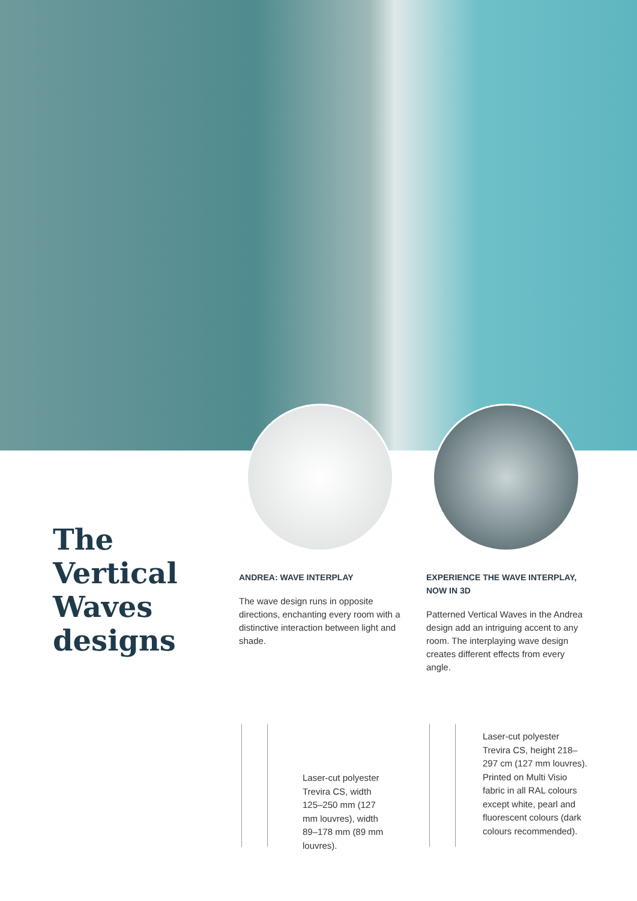The Vertical Waves designs
ANDREA: WAVE INTERPLAY
The wave design runs in opposite directions, enchanting every room with a distinctive interaction between light and shade.
EXPERIENCE THE WAVE INTERPLAY, NOW IN 3D
Patterned Vertical Waves in the Andrea design add an intriguing accent to any room. The interplaying wave design creates different effects from every angle.
Laser-cut polyester Trevira CS, width 125–250 mm (127 mm louvres), width 89–178 mm (89 mm louvres).
Laser-cut polyester Trevira CS, height 218–297 cm (127 mm louvres). Printed on Multi Visio fabric in all RAL colours except white, pearl and fluorescent colours (dark colours recommended).